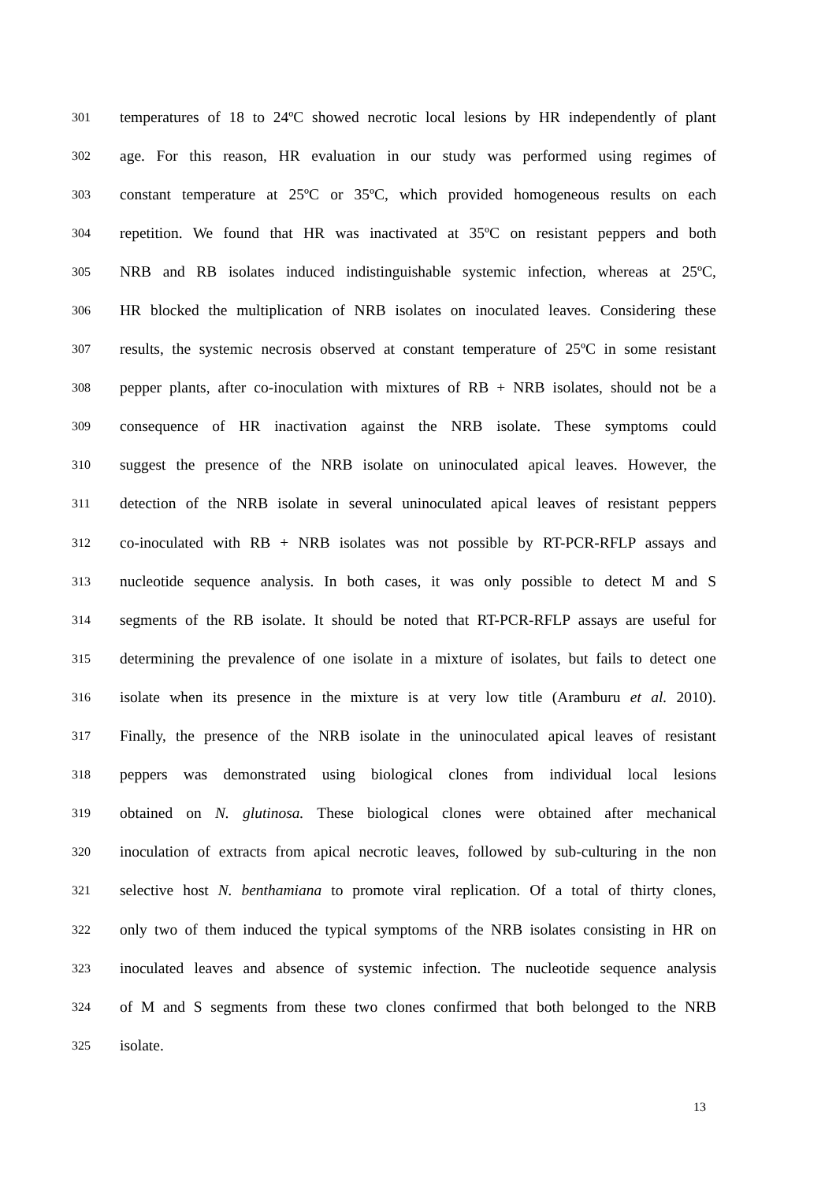301 temperatures of 18 to 24ºC showed necrotic local lesions by HR independently of plant
302 age. For this reason, HR evaluation in our study was performed using regimes of
303 constant temperature at 25ºC or 35ºC, which provided homogeneous results on each
304 repetition. We found that HR was inactivated at 35ºC on resistant peppers and both
305 NRB and RB isolates induced indistinguishable systemic infection, whereas at 25ºC,
306 HR blocked the multiplication of NRB isolates on inoculated leaves. Considering these
307 results, the systemic necrosis observed at constant temperature of 25ºC in some resistant
308 pepper plants, after co-inoculation with mixtures of RB + NRB isolates, should not be a
309 consequence of HR inactivation against the NRB isolate. These symptoms could
310 suggest the presence of the NRB isolate on uninoculated apical leaves. However, the
311 detection of the NRB isolate in several uninoculated apical leaves of resistant peppers
312 co-inoculated with RB + NRB isolates was not possible by RT-PCR-RFLP assays and
313 nucleotide sequence analysis. In both cases, it was only possible to detect M and S
314 segments of the RB isolate. It should be noted that RT-PCR-RFLP assays are useful for
315 determining the prevalence of one isolate in a mixture of isolates, but fails to detect one
316 isolate when its presence in the mixture is at very low title (Aramburu et al. 2010).
317 Finally, the presence of the NRB isolate in the uninoculated apical leaves of resistant
318 peppers was demonstrated using biological clones from individual local lesions
319 obtained on N. glutinosa. These biological clones were obtained after mechanical
320 inoculation of extracts from apical necrotic leaves, followed by sub-culturing in the non
321 selective host N. benthamiana to promote viral replication. Of a total of thirty clones,
322 only two of them induced the typical symptoms of the NRB isolates consisting in HR on
323 inoculated leaves and absence of systemic infection. The nucleotide sequence analysis
324 of M and S segments from these two clones confirmed that both belonged to the NRB
325 isolate.
13